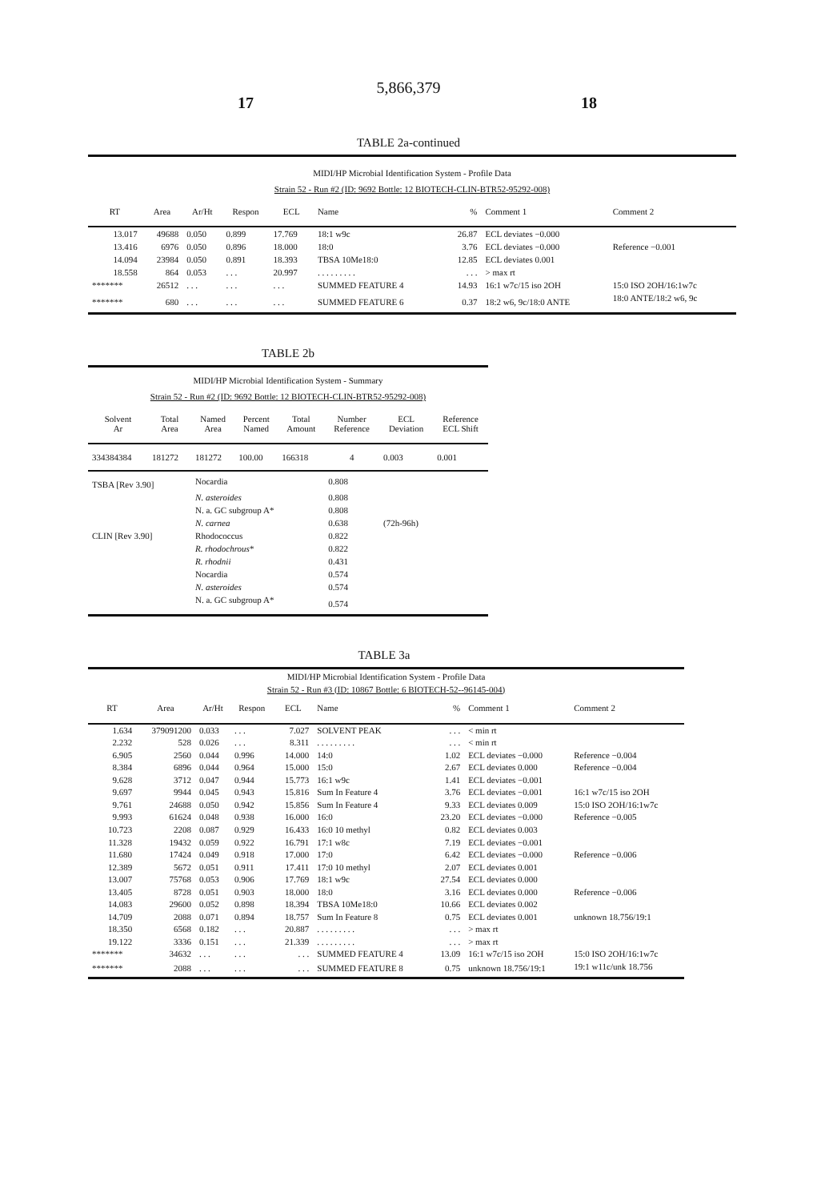5,866,379
17 18
TABLE 2a-continued
| MIDI/HP Microbial Identification System - Profile Data | | | | | | | | |
| Strain 52 - Run #2 (ID: 9692 Bottle: 12 BIOTECH-CLIN-BTR52-95292-008) | | | | | | | | |
| RT | Area | Ar/Ht | Respon | ECL | Name | % | Comment 1 | Comment 2 |
| 13.017 | 49688 | 0.050 | 0.899 | 17.769 | 18:1 w9c | 26.87 | ECL deviates −0.000 | |
| 13.416 | 6976 | 0.050 | 0.896 | 18.000 | 18:0 | 3.76 | ECL deviates −0.000 | Reference −0.001 |
| 14.094 | 23984 | 0.050 | 0.891 | 18.393 | TBSA 10Me18:0 | 12.85 | ECL deviates 0.001 | |
| 18.558 | 864 | 0.053 | . . . | 20.997 | . . . . . . . . . | . . . | > max rt | |
| ******* | 26512 | . . . | . . . | . . . | SUMMED FEATURE 4 | 14.93 | 16:1 w7c/15 iso 2OH | 15:0 ISO 2OH/16:1w7c |
| ******* | 680 | . . . | . . . | . . . | SUMMED FEATURE 6 | 0.37 | 18:2 w6, 9c/18:0 ANTE | 18:0 ANTE/18:2 w6, 9c |
TABLE 2b
| MIDI/HP Microbial Identification System - Summary | | | | | | | |
| Strain 52 - Run #2 (ID: 9692 Bottle: 12 BIOTECH-CLIN-BTR52-95292-008) | | | | | | | |
| Solvent Ar | Total Area | Named Area | Percent Named | Total Amount | Number Reference | ECL Deviation | Reference ECL Shift |
| 334384384 | 181272 | 181272 | 100.00 | 166318 | 4 | 0.003 | 0.001 |
| TSBA [Rev 3.90] | | Nocardia | | | 0.808 | | |
| | | N. asteroides | | | 0.808 | | |
| | | N. a. GC subgroup A* | | | 0.808 | | |
| | | N. carnea | | | 0.638 | (72h-96h) | |
| CLIN [Rev 3.90] | | Rhodococcus | | | 0.822 | | |
| | | R. rhodochrous * | | | 0.822 | | |
| | | R. rhodnii | | | 0.431 | | |
| | | Nocardia | | | 0.574 | | |
| | | N. asteroides | | | 0.574 | | |
| | | N. a. GC subgroup A* | | | 0.574 | | |
TABLE 3a
| MIDI/HP Microbial Identification System - Profile Data | | | | | | | | |
| Strain 52 - Run #3 (ID: 10867 Bottle: 6 BIOTECH-52--96145-004) | | | | | | | | |
| RT | Area | Ar/Ht | Respon | ECL | Name | % | Comment 1 | Comment 2 |
| 1.634 | 379091200 | 0.033 | . . . | 7.027 | SOLVENT PEAK | . . . | < min rt | |
| 2.232 | 528 | 0.026 | . . . | 8.311 | . . . . . . . . . | . . . | < min rt | |
| 6.905 | 2560 | 0.044 | 0.996 | 14.000 | 14:0 | 1.02 | ECL deviates −0.000 | Reference −0.004 |
| 8.384 | 6896 | 0.044 | 0.964 | 15.000 | 15:0 | 2.67 | ECL deviates 0.000 | Reference −0.004 |
| 9.628 | 3712 | 0.047 | 0.944 | 15.773 | 16:1 w9c | 1.41 | ECL deviates −0.001 | |
| 9.697 | 9944 | 0.045 | 0.943 | 15.816 | Sum In Feature 4 | 3.76 | ECL deviates −0.001 | 16:1 w7c/15 iso 2OH |
| 9.761 | 24688 | 0.050 | 0.942 | 15.856 | Sum In Feature 4 | 9.33 | ECL deviates 0.009 | 15:0 ISO 2OH/16:1w7c |
| 9.993 | 61624 | 0.048 | 0.938 | 16.000 | 16:0 | 23.20 | ECL deviates −0.000 | Reference −0.005 |
| 10.723 | 2208 | 0.087 | 0.929 | 16.433 | 16:0 10 methyl | 0.82 | ECL deviates 0.003 | |
| 11.328 | 19432 | 0.059 | 0.922 | 16.791 | 17:1 w8c | 7.19 | ECL deviates −0.001 | |
| 11.680 | 17424 | 0.049 | 0.918 | 17.000 | 17:0 | 6.42 | ECL deviates −0.000 | Reference −0.006 |
| 12.389 | 5672 | 0.051 | 0.911 | 17.411 | 17:0 10 methyl | 2.07 | ECL deviates 0.001 | |
| 13.007 | 75768 | 0.053 | 0.906 | 17.769 | 18:1 w9c | 27.54 | ECL deviates 0.000 | |
| 13.405 | 8728 | 0.051 | 0.903 | 18.000 | 18:0 | 3.16 | ECL deviates 0.000 | Reference −0.006 |
| 14.083 | 29600 | 0.052 | 0.898 | 18.394 | TBSA 10Me18:0 | 10.66 | ECL deviates 0.002 | |
| 14.709 | 2088 | 0.071 | 0.894 | 18.757 | Sum In Feature 8 | 0.75 | ECL deviates 0.001 | unknown 18.756/19:1 |
| 18.350 | 6568 | 0.182 | . . . | 20.887 | . . . . . . . . . | . . . | > max rt | |
| 19.122 | 3336 | 0.151 | . . . | 21.339 | . . . . . . . . . | . . . | > max rt | |
| ******* | 34632 | . . . | . . . | . . . | SUMMED FEATURE 4 | 13.09 | 16:1 w7c/15 iso 2OH | 15:0 ISO 2OH/16:1w7c |
| ******* | 2088 | . . . | . . . | . . . | SUMMED FEATURE 8 | 0.75 | unknown 18.756/19:1 | 19:1 w11c/unk 18.756 |